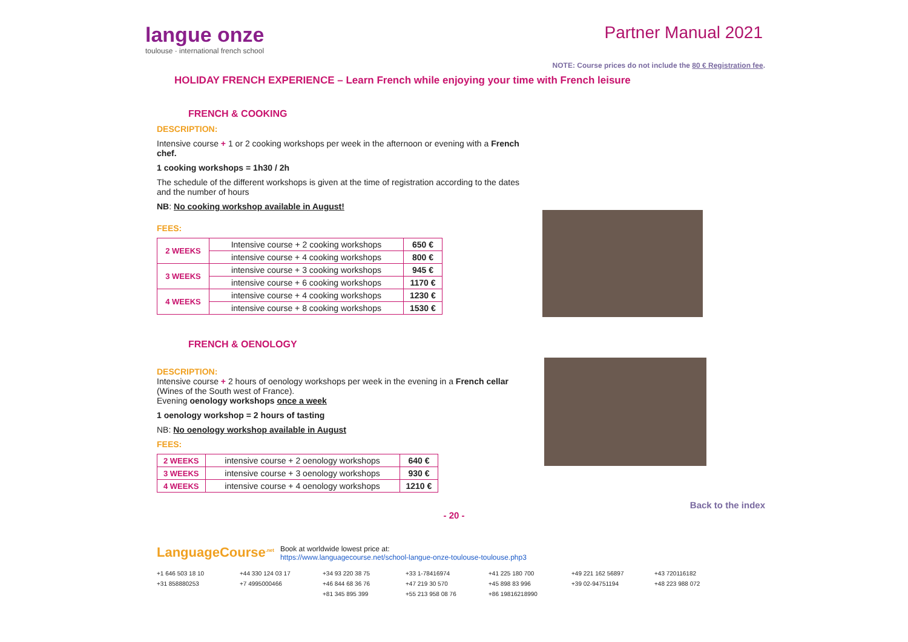langue onze
toulouse · international french school
Partner Manual 2021
NOTE: Course prices do not include the 80 € Registration fee.
HOLIDAY FRENCH EXPERIENCE – Learn French while enjoying your time with French leisure
FRENCH & COOKING
DESCRIPTION:
Intensive course + 1 or 2 cooking workshops per week in the afternoon or evening with a French chef.
1 cooking workshops = 1h30 / 2h
The schedule of the different workshops is given at the time of registration according to the dates and the number of hours
NB: No cooking workshop available in August!
FEES:
| 2 WEEKS | Intensive course + 2 cooking workshops | 650 € |
| | intensive course + 4 cooking workshops | 800 € |
| 3 WEEKS | intensive course + 3 cooking workshops | 945 € |
| | intensive course + 6 cooking workshops | 1170 € |
| 4 WEEKS | intensive course + 4 cooking workshops | 1230 € |
| | intensive course + 8 cooking workshops | 1530 € |
FRENCH & OENOLOGY
DESCRIPTION:
Intensive course + 2 hours of oenology workshops per week in the evening in a French cellar (Wines of the South west of France).
Evening oenology workshops once a week
1 oenology workshop = 2 hours of tasting
NB: No oenology workshop available in August
FEES:
| 2 WEEKS | intensive course + 2 oenology workshops | 640 € |
| 3 WEEKS | intensive course + 3 oenology workshops | 930 € |
| 4 WEEKS | intensive course + 4 oenology workshops | 1210 € |
Back to the index
- 20 -
LanguageCourse<sup>.net</sup>
Book at worldwide lowest price at:
https://www.languagecourse.net/school-langue-onze-toulouse-toulouse.php3
+1 646 503 18 10 +44 330 124 03 17 +34 93 220 38 75 +33 1-78416974 +41 225 180 700 +49 221 162 56897 +43 720116182 +31 858880253 +7 4995000466 +46 844 68 36 76 +47 219 30 570 +45 898 83 996 +39 02-94751194 +48 223 988 072 +81 345 895 399 +55 213 958 08 76 +86 19816218990